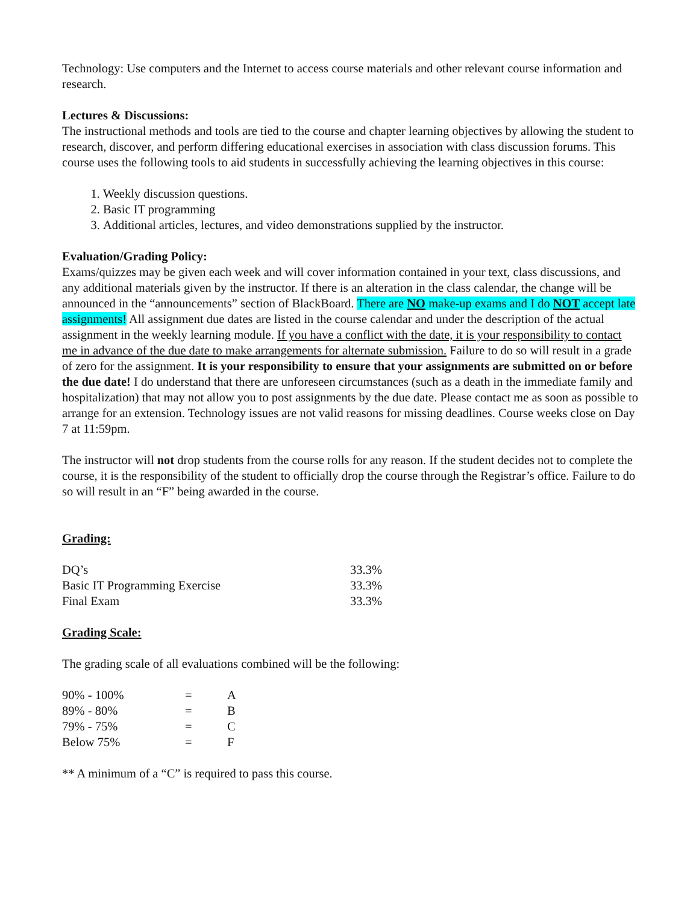Technology: Use computers and the Internet to access course materials and other relevant course information and research.
Lectures & Discussions:
The instructional methods and tools are tied to the course and chapter learning objectives by allowing the student to research, discover, and perform differing educational exercises in association with class discussion forums. This course uses the following tools to aid students in successfully achieving the learning objectives in this course:
1. Weekly discussion questions.
2. Basic IT programming
3. Additional articles, lectures, and video demonstrations supplied by the instructor.
Evaluation/Grading Policy:
Exams/quizzes may be given each week and will cover information contained in your text, class discussions, and any additional materials given by the instructor. If there is an alteration in the class calendar, the change will be announced in the “announcements” section of BlackBoard. There are NO make-up exams and I do NOT accept late assignments! All assignment due dates are listed in the course calendar and under the description of the actual assignment in the weekly learning module. If you have a conflict with the date, it is your responsibility to contact me in advance of the due date to make arrangements for alternate submission. Failure to do so will result in a grade of zero for the assignment. It is your responsibility to ensure that your assignments are submitted on or before the due date! I do understand that there are unforeseen circumstances (such as a death in the immediate family and hospitalization) that may not allow you to post assignments by the due date. Please contact me as soon as possible to arrange for an extension. Technology issues are not valid reasons for missing deadlines. Course weeks close on Day 7 at 11:59pm.
The instructor will not drop students from the course rolls for any reason. If the student decides not to complete the course, it is the responsibility of the student to officially drop the course through the Registrar’s office. Failure to do so will result in an “F” being awarded in the course.
Grading:
| DQ’s | 33.3% |
| Basic IT Programming Exercise | 33.3% |
| Final Exam | 33.3% |
Grading Scale:
The grading scale of all evaluations combined will be the following:
| 90% - 100% | = | A |
| 89% - 80% | = | B |
| 79% - 75% | = | C |
| Below 75% | = | F |
** A minimum of a “C” is required to pass this course.